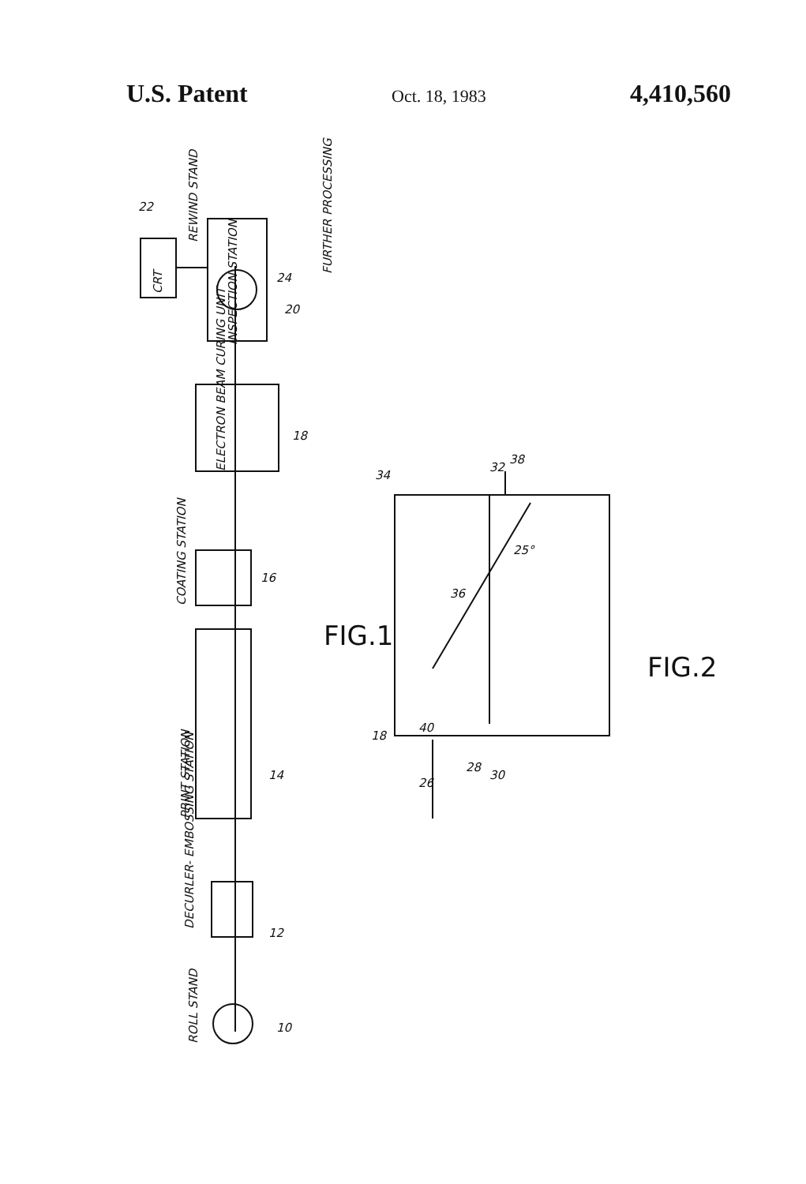U.S. Patent Oct. 18, 1983 4,410,560
ROLL STAND
10
DECURLER- EMBOSSING STATION
12
PRINT STATION
14
COATING STATION
16
ELECTRON BEAM CURING UNIT
18
INSPECTION STATION
20
CRT
22
REWIND STAND
24
FURTHER PROCESSING
FIG.1
18
26
28
30
32
34
36
38
40
25°
FIG.2